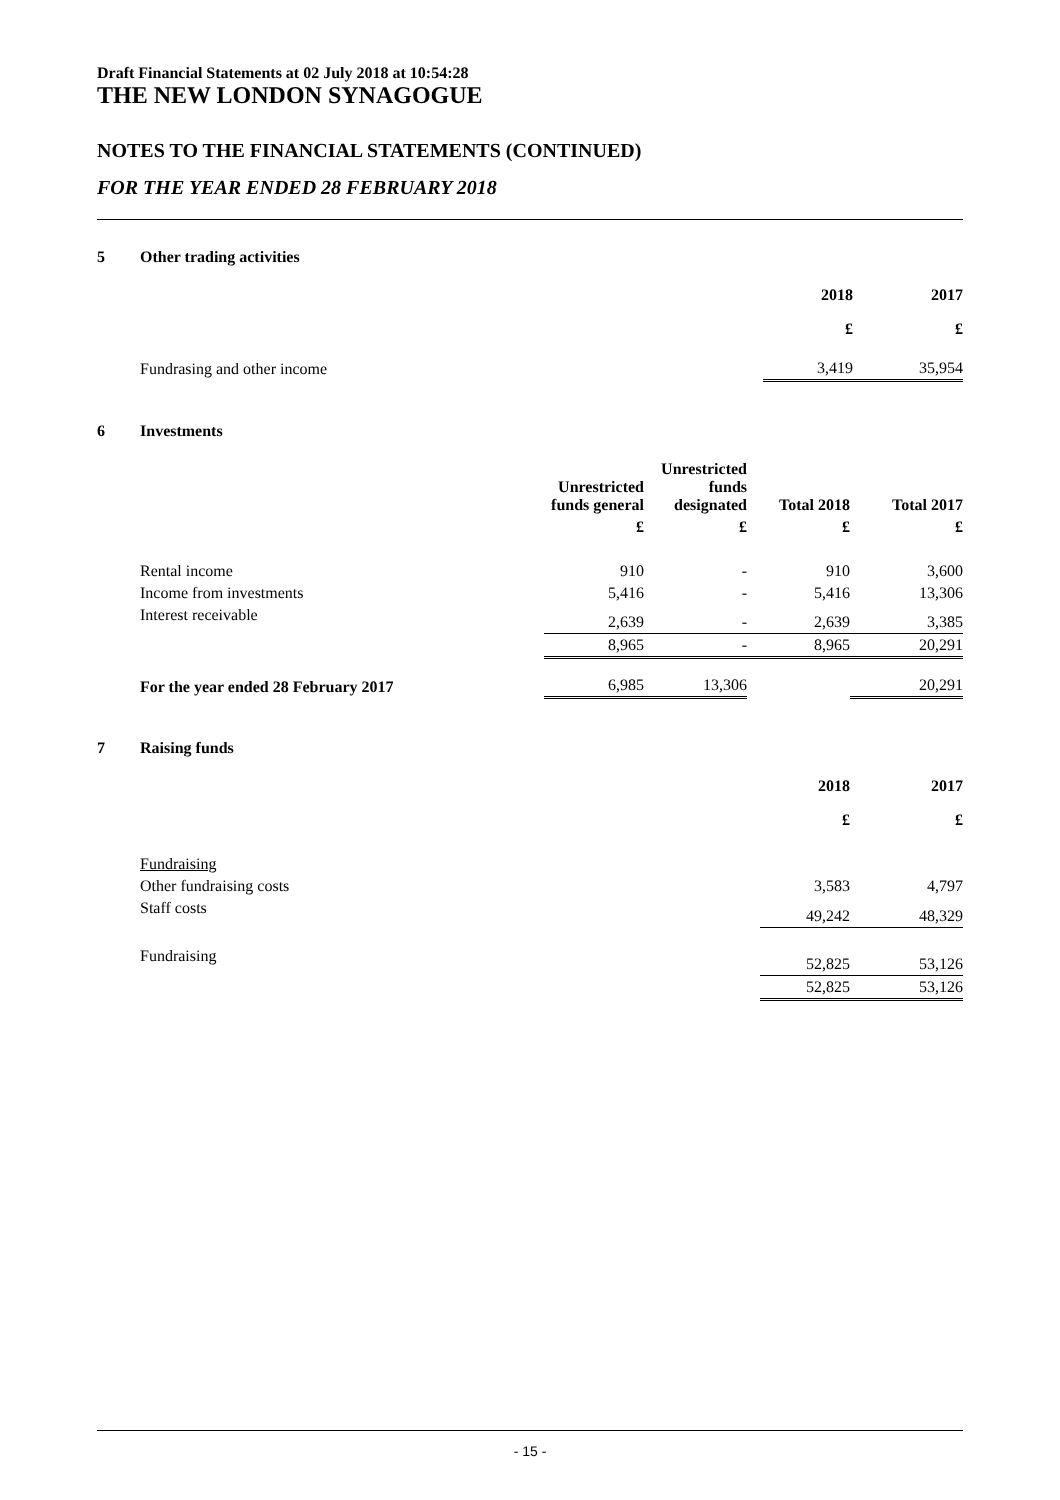Draft Financial Statements at 02 July 2018 at 10:54:28
THE NEW LONDON SYNAGOGUE
NOTES TO THE FINANCIAL STATEMENTS (CONTINUED)
FOR THE YEAR ENDED 28 FEBRUARY 2018
5 Other trading activities
| | 2018 | 2017 |
| | £ | £ |
| Fundrasing and other income | 3,419 | 35,954 |
6 Investments
| | Unrestricted funds general | Unrestricted funds designated | Total 2018 | Total 2017 |
| | £ | £ | £ | £ |
| Rental income | 910 | - | 910 | 3,600 |
| Income from investments | 5,416 | - | 5,416 | 13,306 |
| Interest receivable | 2,639 | - | 2,639 | 3,385 |
| | 8,965 | - | 8,965 | 20,291 |
| For the year ended 28 February 2017 | 6,985 | 13,306 | | 20,291 |
7 Raising funds
| | 2018 | 2017 |
| | £ | £ |
| Fundraising | | |
| Other fundraising costs | 3,583 | 4,797 |
| Staff costs | 49,242 | 48,329 |
| Fundraising | 52,825 | 53,126 |
| | 52,825 | 53,126 |
- 15 -